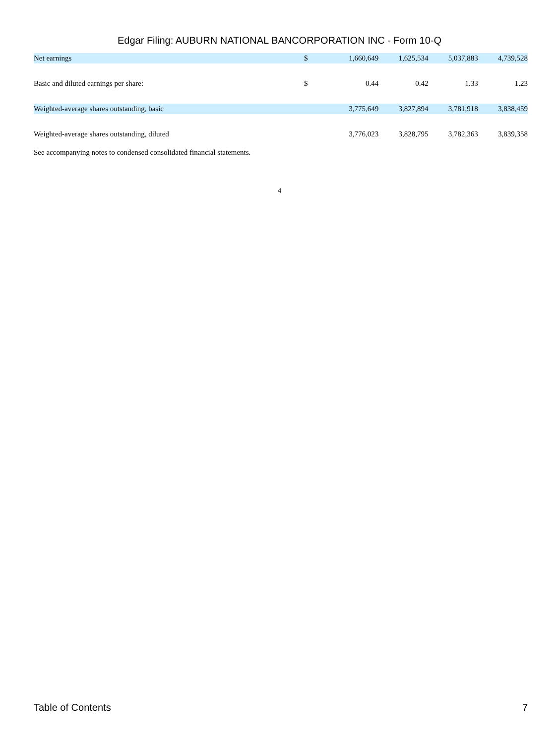Edgar Filing: AUBURN NATIONAL BANCORPORATION INC - Form 10-Q
| Net earnings | $ | 1,660,649 | 1,625,534 | 5,037,883 | 4,739,528 |
| Basic and diluted earnings per share: | $ | 0.44 | 0.42 | 1.33 | 1.23 |
| Weighted-average shares outstanding, basic | | 3,775,649 | 3,827,894 | 3,781,918 | 3,838,459 |
| Weighted-average shares outstanding, diluted | | 3,776,023 | 3,828,795 | 3,782,363 | 3,839,358 |
See accompanying notes to condensed consolidated financial statements.
4
Table of Contents 7